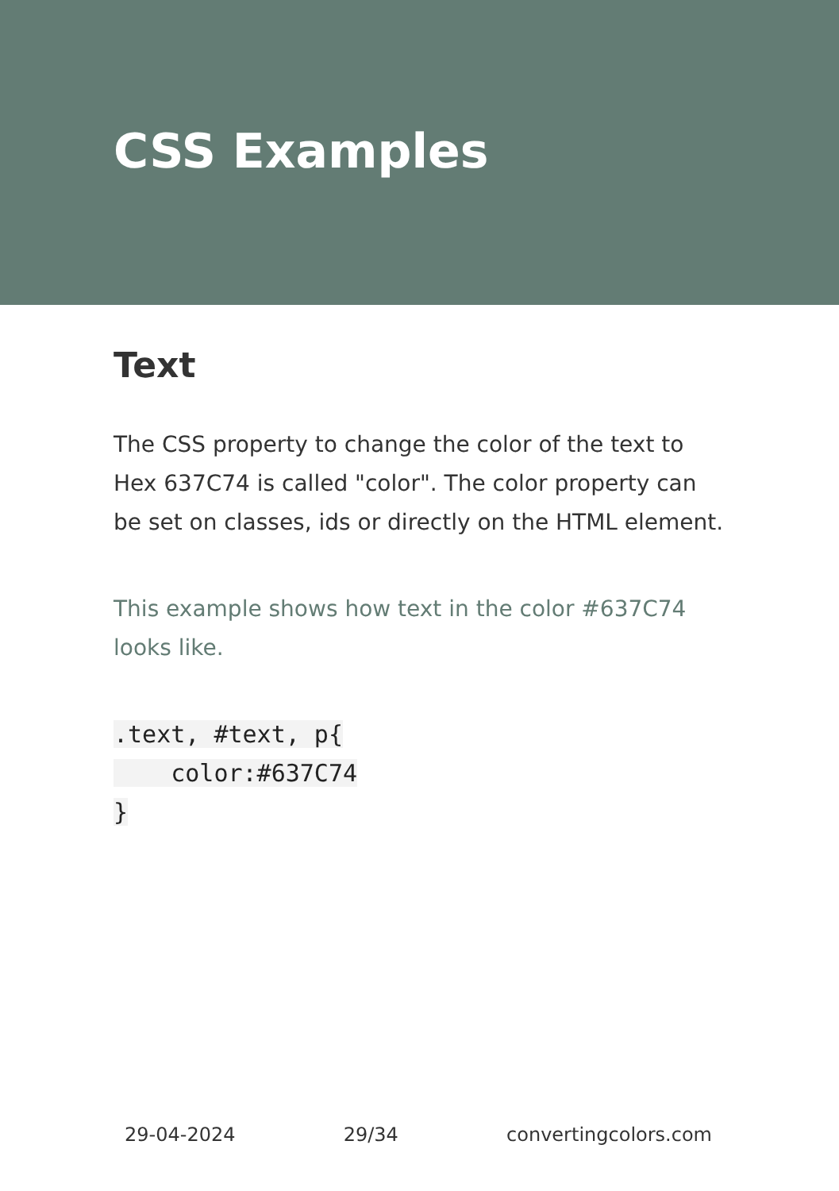CSS Examples
Text
The CSS property to change the color of the text to Hex 637C74 is called "color". The color property can be set on classes, ids or directly on the HTML element.
This example shows how text in the color #637C74 looks like.
.text, #text, p{
    color:#637C74
}
29-04-2024 29/34 convertingcolors.com